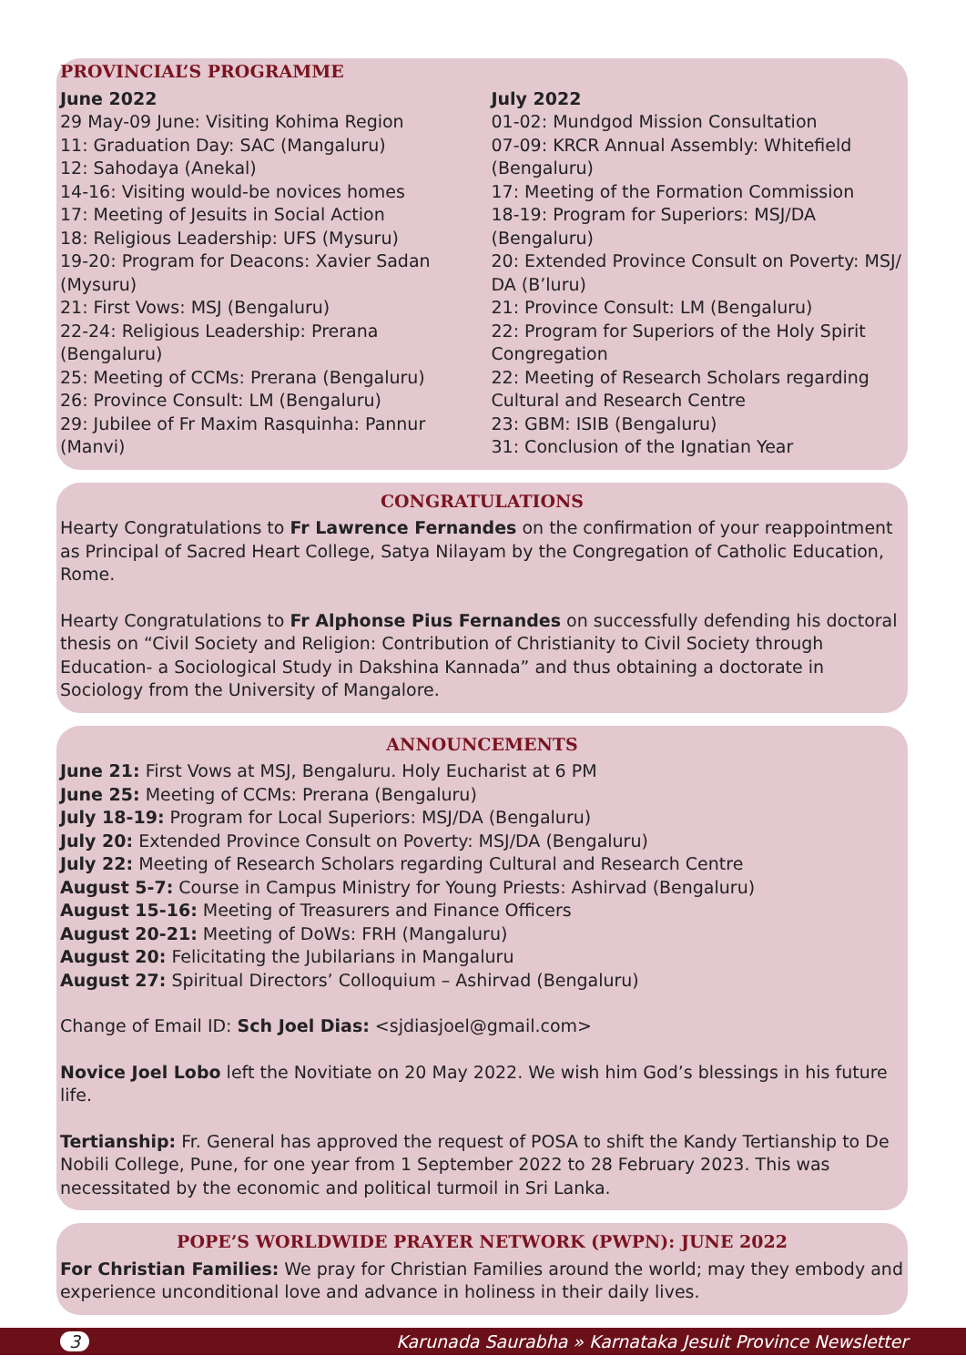PROVINCIAL’S PROGRAMME
June 2022
29 May-09 June: Visiting Kohima Region
11: Graduation Day: SAC (Mangaluru)
12: Sahodaya (Anekal)
14-16: Visiting would-be novices homes
17: Meeting of Jesuits in Social Action
18: Religious Leadership: UFS (Mysuru)
19-20: Program for Deacons: Xavier Sadan (Mysuru)
21: First Vows: MSJ (Bengaluru)
22-24: Religious Leadership: Prerana (Bengaluru)
25: Meeting of CCMs: Prerana (Bengaluru)
26: Province Consult: LM (Bengaluru)
29: Jubilee of Fr Maxim Rasquinha: Pannur (Manvi)
July 2022
01-02: Mundgod Mission Consultation
07-09: KRCR Annual Assembly: Whitefield (Bengaluru)
17: Meeting of the Formation Commission
18-19: Program for Superiors: MSJ/DA (Bengaluru)
20: Extended Province Consult on Poverty: MSJ/ DA (B’luru)
21: Province Consult: LM (Bengaluru)
22: Program for Superiors of the Holy Spirit Congregation
22: Meeting of Research Scholars regarding Cultural and Research Centre
23: GBM: ISIB (Bengaluru)
31: Conclusion of the Ignatian Year
CONGRATULATIONS
Hearty Congratulations to Fr Lawrence Fernandes on the confirmation of your reappointment as Principal of Sacred Heart College, Satya Nilayam by the Congregation of Catholic Education, Rome.
Hearty Congratulations to Fr Alphonse Pius Fernandes on successfully defending his doctoral thesis on “Civil Society and Religion: Contribution of Christianity to Civil Society through Education- a Sociological Study in Dakshina Kannada” and thus obtaining a doctorate in Sociology from the University of Mangalore.
ANNOUNCEMENTS
June 21: First Vows at MSJ, Bengaluru. Holy Eucharist at 6 PM
June 25: Meeting of CCMs: Prerana (Bengaluru)
July 18-19: Program for Local Superiors: MSJ/DA (Bengaluru)
July 20: Extended Province Consult on Poverty: MSJ/DA (Bengaluru)
July 22: Meeting of Research Scholars regarding Cultural and Research Centre
August 5-7: Course in Campus Ministry for Young Priests: Ashirvad (Bengaluru)
August 15-16: Meeting of Treasurers and Finance Officers
August 20-21: Meeting of DoWs: FRH (Mangaluru)
August 20: Felicitating the Jubilarians in Mangaluru
August 27: Spiritual Directors’ Colloquium – Ashirvad (Bengaluru)
Change of Email ID: Sch Joel Dias: <sjdiasjoel@gmail.com>
Novice Joel Lobo left the Novitiate on 20 May 2022. We wish him God’s blessings in his future life.
Tertianship: Fr. General has approved the request of POSA to shift the Kandy Tertianship to De Nobili College, Pune, for one year from 1 September 2022 to 28 February 2023. This was necessitated by the economic and political turmoil in Sri Lanka.
POPE’S WORLDWIDE PRAYER NETWORK (PWPN): JUNE 2022
For Christian Families: We pray for Christian Families around the world; may they embody and experience unconditional love and advance in holiness in their daily lives.
3 Karunada Saurabha » Karnataka Jesuit Province Newsletter